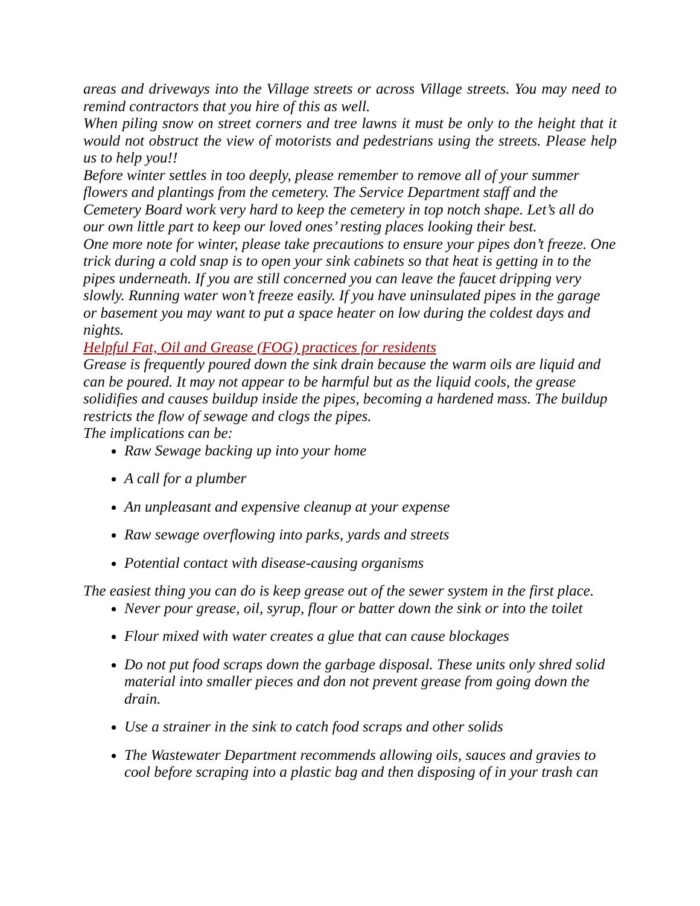areas and driveways into the Village streets or across Village streets. You may need to remind contractors that you hire of this as well.
When piling snow on street corners and tree lawns it must be only to the height that it would not obstruct the view of motorists and pedestrians using the streets. Please help us to help you!!
Before winter settles in too deeply, please remember to remove all of your summer flowers and plantings from the cemetery. The Service Department staff and the Cemetery Board work very hard to keep the cemetery in top notch shape. Let’s all do our own little part to keep our loved ones’ resting places looking their best.
One more note for winter, please take precautions to ensure your pipes don’t freeze. One trick during a cold snap is to open your sink cabinets so that heat is getting in to the pipes underneath. If you are still concerned you can leave the faucet dripping very slowly. Running water won’t freeze easily. If you have uninsulated pipes in the garage or basement you may want to put a space heater on low during the coldest days and nights.
Helpful Fat, Oil and Grease (FOG) practices for residents
Grease is frequently poured down the sink drain because the warm oils are liquid and can be poured. It may not appear to be harmful but as the liquid cools, the grease solidifies and causes buildup inside the pipes, becoming a hardened mass. The buildup restricts the flow of sewage and clogs the pipes.
The implications can be:
Raw Sewage backing up into your home
A call for a plumber
An unpleasant and expensive cleanup at your expense
Raw sewage overflowing into parks, yards and streets
Potential contact with disease-causing organisms
The easiest thing you can do is keep grease out of the sewer system in the first place.
Never pour grease, oil, syrup, flour or batter down the sink or into the toilet
Flour mixed with water creates a glue that can cause blockages
Do not put food scraps down the garbage disposal. These units only shred solid material into smaller pieces and don not prevent grease from going down the drain.
Use a strainer in the sink to catch food scraps and other solids
The Wastewater Department recommends allowing oils, sauces and gravies to cool before scraping into a plastic bag and then disposing of in your trash can